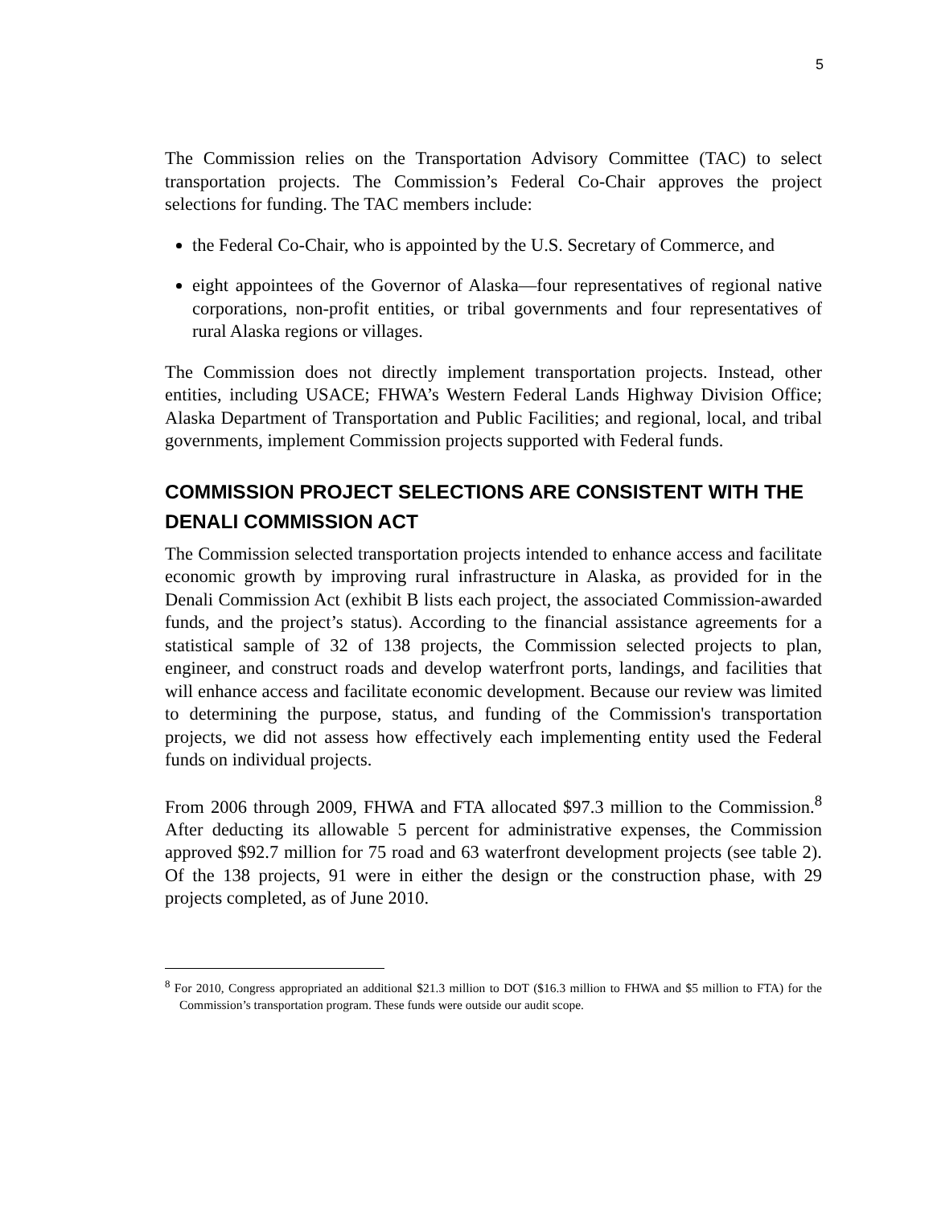5
The Commission relies on the Transportation Advisory Committee (TAC) to select transportation projects. The Commission’s Federal Co-Chair approves the project selections for funding. The TAC members include:
the Federal Co-Chair, who is appointed by the U.S. Secretary of Commerce, and
eight appointees of the Governor of Alaska—four representatives of regional native corporations, non-profit entities, or tribal governments and four representatives of rural Alaska regions or villages.
The Commission does not directly implement transportation projects. Instead, other entities, including USACE; FHWA’s Western Federal Lands Highway Division Office; Alaska Department of Transportation and Public Facilities; and regional, local, and tribal governments, implement Commission projects supported with Federal funds.
COMMISSION PROJECT SELECTIONS ARE CONSISTENT WITH THE DENALI COMMISSION ACT
The Commission selected transportation projects intended to enhance access and facilitate economic growth by improving rural infrastructure in Alaska, as provided for in the Denali Commission Act (exhibit B lists each project, the associated Commission-awarded funds, and the project’s status). According to the financial assistance agreements for a statistical sample of 32 of 138 projects, the Commission selected projects to plan, engineer, and construct roads and develop waterfront ports, landings, and facilities that will enhance access and facilitate economic development. Because our review was limited to determining the purpose, status, and funding of the Commission's transportation projects, we did not assess how effectively each implementing entity used the Federal funds on individual projects.
From 2006 through 2009, FHWA and FTA allocated $97.3 million to the Commission.<sup>8</sup> After deducting its allowable 5 percent for administrative expenses, the Commission approved $92.7 million for 75 road and 63 waterfront development projects (see table 2). Of the 138 projects, 91 were in either the design or the construction phase, with 29 projects completed, as of June 2010.
<sup>8</sup> For 2010, Congress appropriated an additional $21.3 million to DOT ($16.3 million to FHWA and $5 million to FTA) for the Commission’s transportation program. These funds were outside our audit scope.